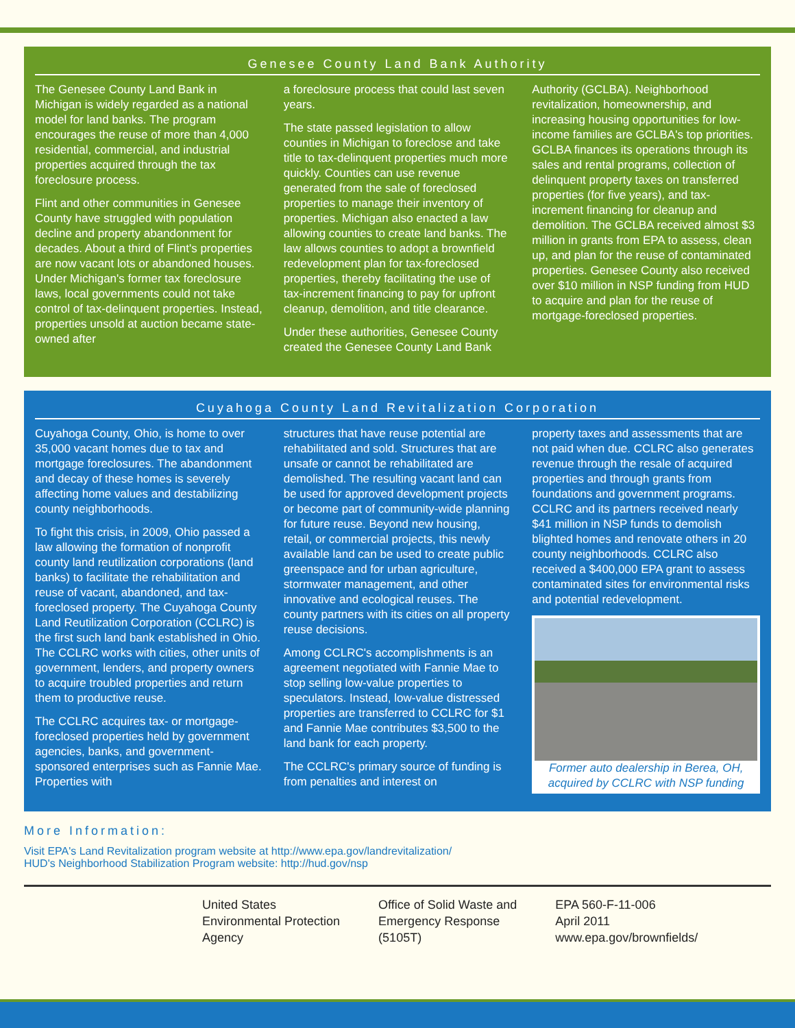Genesee County Land Bank Authority
The Genesee County Land Bank in Michigan is widely regarded as a national model for land banks. The program encourages the reuse of more than 4,000 residential, commercial, and industrial properties acquired through the tax foreclosure process.
Flint and other communities in Genesee County have struggled with population decline and property abandonment for decades. About a third of Flint's properties are now vacant lots or abandoned houses. Under Michigan's former tax foreclosure laws, local governments could not take control of tax-delinquent properties. Instead, properties unsold at auction became state-owned after
a foreclosure process that could last seven years.
The state passed legislation to allow counties in Michigan to foreclose and take title to tax-delinquent properties much more quickly. Counties can use revenue generated from the sale of foreclosed properties to manage their inventory of properties. Michigan also enacted a law allowing counties to create land banks. The law allows counties to adopt a brownfield redevelopment plan for tax-foreclosed properties, thereby facilitating the use of tax-increment financing to pay for upfront cleanup, demolition, and title clearance.
Under these authorities, Genesee County created the Genesee County Land Bank
Authority (GCLBA). Neighborhood revitalization, homeownership, and increasing housing opportunities for low-income families are GCLBA's top priorities. GCLBA finances its operations through its sales and rental programs, collection of delinquent property taxes on transferred properties (for five years), and tax-increment financing for cleanup and demolition. The GCLBA received almost $3 million in grants from EPA to assess, clean up, and plan for the reuse of contaminated properties. Genesee County also received over $10 million in NSP funding from HUD to acquire and plan for the reuse of mortgage-foreclosed properties.
Cuyahoga County Land Revitalization Corporation
Cuyahoga County, Ohio, is home to over 35,000 vacant homes due to tax and mortgage foreclosures. The abandonment and decay of these homes is severely affecting home values and destabilizing county neighborhoods.
To fight this crisis, in 2009, Ohio passed a law allowing the formation of nonprofit county land reutilization corporations (land banks) to facilitate the rehabilitation and reuse of vacant, abandoned, and tax-foreclosed property. The Cuyahoga County Land Reutilization Corporation (CCLRC) is the first such land bank established in Ohio. The CCLRC works with cities, other units of government, lenders, and property owners to acquire troubled properties and return them to productive reuse.
The CCLRC acquires tax- or mortgage-foreclosed properties held by government agencies, banks, and government-sponsored enterprises such as Fannie Mae. Properties with
structures that have reuse potential are rehabilitated and sold. Structures that are unsafe or cannot be rehabilitated are demolished. The resulting vacant land can be used for approved development projects or become part of community-wide planning for future reuse. Beyond new housing, retail, or commercial projects, this newly available land can be used to create public greenspace and for urban agriculture, stormwater management, and other innovative and ecological reuses. The county partners with its cities on all property reuse decisions.
Among CCLRC's accomplishments is an agreement negotiated with Fannie Mae to stop selling low-value properties to speculators. Instead, low-value distressed properties are transferred to CCLRC for $1 and Fannie Mae contributes $3,500 to the land bank for each property.
The CCLRC's primary source of funding is from penalties and interest on
property taxes and assessments that are not paid when due. CCLRC also generates revenue through the resale of acquired properties and through grants from foundations and government programs. CCLRC and its partners received nearly $41 million in NSP funds to demolish blighted homes and renovate others in 20 county neighborhoods. CCLRC also received a $400,000 EPA grant to assess contaminated sites for environmental risks and potential redevelopment.
Former auto dealership in Berea, OH, acquired by CCLRC with NSP funding
More Information:
Visit EPA's Land Revitalization program website at http://www.epa.gov/landrevitalization/
HUD's Neighborhood Stabilization Program website: http://hud.gov/nsp
United States
Environmental Protection
Agency
Office of Solid Waste and
Emergency Response
(5105T)
EPA 560-F-11-006
April 2011
www.epa.gov/brownfields/